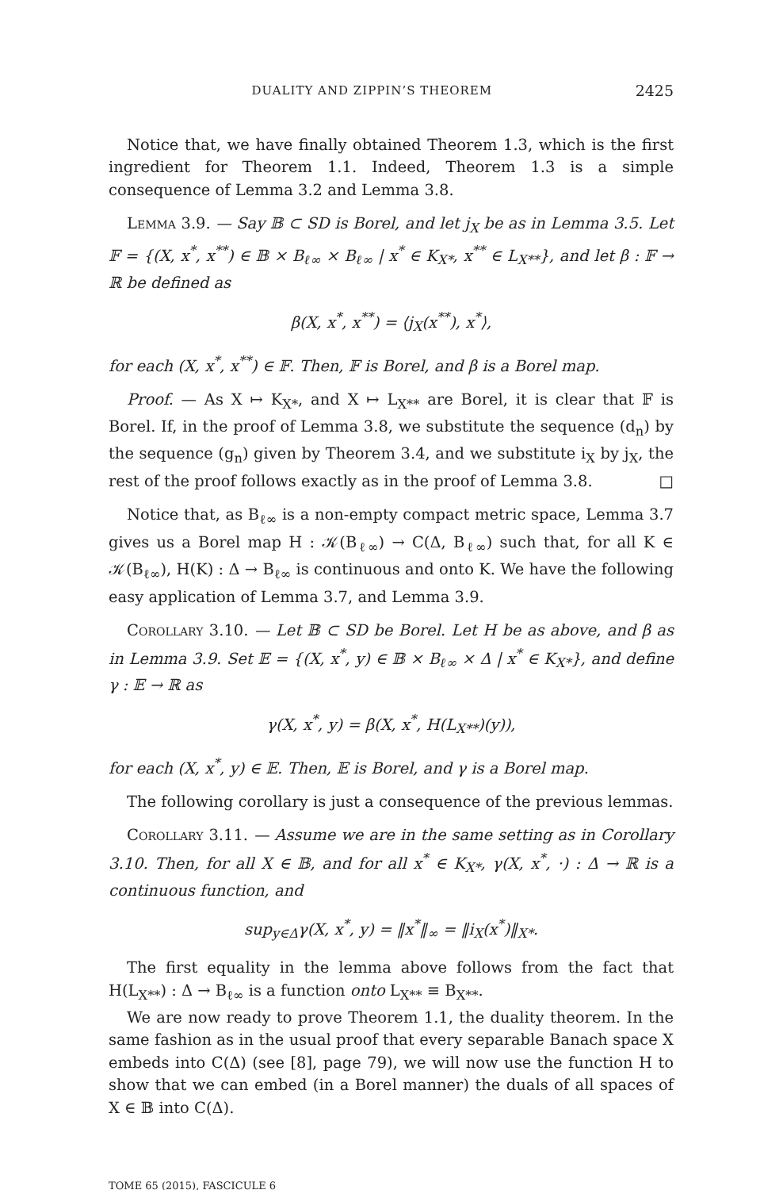DUALITY AND ZIPPIN’S THEOREM 2425
Notice that, we have finally obtained Theorem 1.3, which is the first ingredient for Theorem 1.1. Indeed, Theorem 1.3 is a simple consequence of Lemma 3.2 and Lemma 3.8.
Lemma 3.9. — Say 𝔹 ⊂ SD is Borel, and let j<sub>X</sub> be as in Lemma 3.5. Let 𝔽 = {(X, x<sup>*</sup>, x<sup>**</sup>) ∈ 𝔹 × B<sub>ℓ∞</sub> × B<sub>ℓ∞</sub> | x<sup>*</sup> ∈ K<sub>X*</sub>, x<sup>**</sup> ∈ L<sub>X**</sub>}, and let β : 𝔽 → ℝ be defined as
β(X, x<sup>*</sup>, x<sup>**</sup>) = ⟨j<sub>X</sub>(x<sup>**</sup>), x<sup>*</sup>⟩,
for each (X, x<sup>*</sup>, x<sup>**</sup>) ∈ 𝔽. Then, 𝔽 is Borel, and β is a Borel map.
Proof. — As X ↦ K<sub>X*</sub>, and X ↦ L<sub>X**</sub> are Borel, it is clear that 𝔽 is Borel. If, in the proof of Lemma 3.8, we substitute the sequence (d<sub>n</sub>) by the sequence (g<sub>n</sub>) given by Theorem 3.4, and we substitute i<sub>X</sub> by j<sub>X</sub>, the rest of the proof follows exactly as in the proof of Lemma 3.8. □
Notice that, as B<sub>ℓ∞</sub> is a non-empty compact metric space, Lemma 3.7 gives us a Borel map H : 𝒦(B<sub>ℓ∞</sub>) → C(Δ, B<sub>ℓ∞</sub>) such that, for all K ∈ 𝒦(B<sub>ℓ∞</sub>), H(K) : Δ → B<sub>ℓ∞</sub> is continuous and onto K. We have the following easy application of Lemma 3.7, and Lemma 3.9.
Corollary 3.10. — Let 𝔹 ⊂ SD be Borel. Let H be as above, and β as in Lemma 3.9. Set 𝔼 = {(X, x<sup>*</sup>, y) ∈ 𝔹 × B<sub>ℓ∞</sub> × Δ | x<sup>*</sup> ∈ K<sub>X*</sub>}, and define γ : 𝔼 → ℝ as
γ(X, x<sup>*</sup>, y) = β(X, x<sup>*</sup>, H(L<sub>X**</sub>)(y)),
for each (X, x<sup>*</sup>, y) ∈ 𝔼. Then, 𝔼 is Borel, and γ is a Borel map.
The following corollary is just a consequence of the previous lemmas.
Corollary 3.11. — Assume we are in the same setting as in Corollary 3.10. Then, for all X ∈ 𝔹, and for all x<sup>*</sup> ∈ K<sub>X*</sub>, γ(X, x<sup>*</sup>, ·) : Δ → ℝ is a continuous function, and
sup<sub>y∈Δ</sub>γ(X, x<sup>*</sup>, y) = ‖x<sup>*</sup>‖<sub>∞</sub> = ‖i<sub>X</sub>(x<sup>*</sup>)‖<sub>X*</sub>.
The first equality in the lemma above follows from the fact that H(L<sub>X**</sub>) : Δ → B<sub>ℓ∞</sub> is a function onto L<sub>X**</sub> ≡ B<sub>X**</sub>.
We are now ready to prove Theorem 1.1, the duality theorem. In the same fashion as in the usual proof that every separable Banach space X embeds into C(Δ) (see [8], page 79), we will now use the function H to show that we can embed (in a Borel manner) the duals of all spaces of X ∈ 𝔹 into C(Δ).
TOME 65 (2015), FASCICULE 6